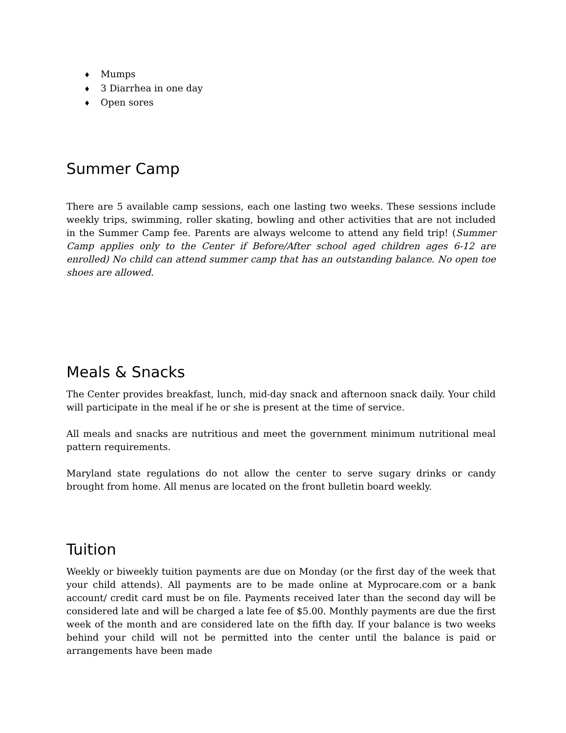♦ Mumps
♦ 3 Diarrhea in one day
♦ Open sores
Summer Camp
There are 5 available camp sessions, each one lasting two weeks. These sessions include weekly trips, swimming, roller skating, bowling and other activities that are not included in the Summer Camp fee. Parents are always welcome to attend any field trip! (Summer Camp applies only to the Center if Before/After school aged children ages 6-12 are enrolled) No child can attend summer camp that has an outstanding balance. No open toe shoes are allowed.
Meals & Snacks
The Center provides breakfast, lunch, mid-day snack and afternoon snack daily. Your child will participate in the meal if he or she is present at the time of service.
All meals and snacks are nutritious and meet the government minimum nutritional meal pattern requirements.
Maryland state regulations do not allow the center to serve sugary drinks or candy brought from home. All menus are located on the front bulletin board weekly.
Tuition
Weekly or biweekly tuition payments are due on Monday (or the first day of the week that your child attends). All payments are to be made online at Myprocare.com or a bank account/ credit card must be on file. Payments received later than the second day will be considered late and will be charged a late fee of $5.00. Monthly payments are due the first week of the month and are considered late on the fifth day. If your balance is two weeks behind your child will not be permitted into the center until the balance is paid or arrangements have been made